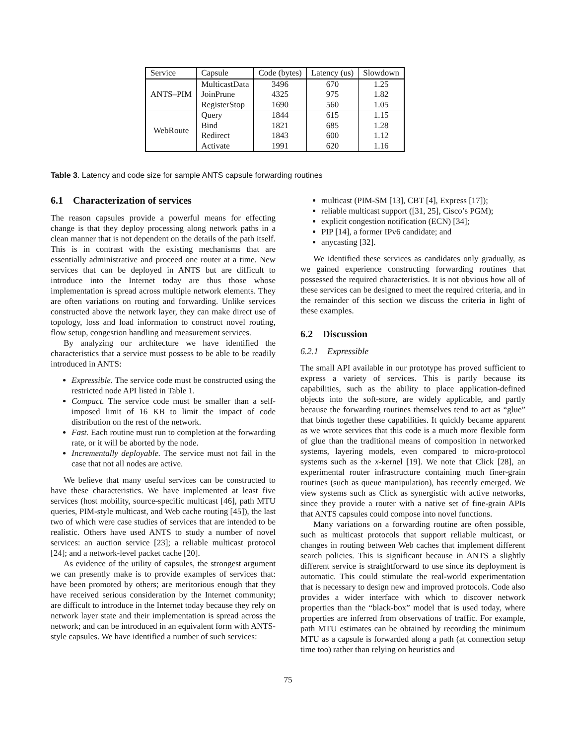| Service | Capsule | Code (bytes) | Latency (us) | Slowdown |
| --- | --- | --- | --- | --- |
| ANTS–PIM | MulticastData | 3496 | 670 | 1.25 |
| | JoinPrune | 4325 | 975 | 1.82 |
| | RegisterStop | 1690 | 560 | 1.05 |
| WebRoute | Query | 1844 | 615 | 1.15 |
| | Bind | 1821 | 685 | 1.28 |
| | Redirect | 1843 | 600 | 1.12 |
| | Activate | 1991 | 620 | 1.16 |
Table 3. Latency and code size for sample ANTS capsule forwarding routines
6.1 Characterization of services
The reason capsules provide a powerful means for effecting change is that they deploy processing along network paths in a clean manner that is not dependent on the details of the path itself. This is in contrast with the existing mechanisms that are essentially administrative and proceed one router at a time. New services that can be deployed in ANTS but are difficult to introduce into the Internet today are thus those whose implementation is spread across multiple network elements. They are often variations on routing and forwarding. Unlike services constructed above the network layer, they can make direct use of topology, loss and load information to construct novel routing, flow setup, congestion handling and measurement services.
By analyzing our architecture we have identified the characteristics that a service must possess to be able to be readily introduced in ANTS:
Expressible. The service code must be constructed using the restricted node API listed in Table 1.
Compact. The service code must be smaller than a self-imposed limit of 16 KB to limit the impact of code distribution on the rest of the network.
Fast. Each routine must run to completion at the forwarding rate, or it will be aborted by the node.
Incrementally deployable. The service must not fail in the case that not all nodes are active.
We believe that many useful services can be constructed to have these characteristics. We have implemented at least five services (host mobility, source-specific multicast [46], path MTU queries, PIM-style multicast, and Web cache routing [45]), the last two of which were case studies of services that are intended to be realistic. Others have used ANTS to study a number of novel services: an auction service [23]; a reliable multicast protocol [24]; and a network-level packet cache [20].
As evidence of the utility of capsules, the strongest argument we can presently make is to provide examples of services that: have been promoted by others; are meritorious enough that they have received serious consideration by the Internet community; are difficult to introduce in the Internet today because they rely on network layer state and their implementation is spread across the network; and can be introduced in an equivalent form with ANTS-style capsules. We have identified a number of such services:
multicast (PIM-SM [13], CBT [4], Express [17]);
reliable multicast support ([31, 25], Cisco’s PGM);
explicit congestion notification (ECN) [34];
PIP [14], a former IPv6 candidate; and
anycasting [32].
We identified these services as candidates only gradually, as we gained experience constructing forwarding routines that possessed the required characteristics. It is not obvious how all of these services can be designed to meet the required criteria, and in the remainder of this section we discuss the criteria in light of these examples.
6.2 Discussion
6.2.1 Expressible
The small API available in our prototype has proved sufficient to express a variety of services. This is partly because its capabilities, such as the ability to place application-defined objects into the soft-store, are widely applicable, and partly because the forwarding routines themselves tend to act as “glue” that binds together these capabilities. It quickly became apparent as we wrote services that this code is a much more flexible form of glue than the traditional means of composition in networked systems, layering models, even compared to micro-protocol systems such as the x-kernel [19]. We note that Click [28], an experimental router infrastructure containing much finer-grain routines (such as queue manipulation), has recently emerged. We view systems such as Click as synergistic with active networks, since they provide a router with a native set of fine-grain APIs that ANTS capsules could compose into novel functions.
Many variations on a forwarding routine are often possible, such as multicast protocols that support reliable multicast, or changes in routing between Web caches that implement different search policies. This is significant because in ANTS a slightly different service is straightforward to use since its deployment is automatic. This could stimulate the real-world experimentation that is necessary to design new and improved protocols. Code also provides a wider interface with which to discover network properties than the “black-box” model that is used today, where properties are inferred from observations of traffic. For example, path MTU estimates can be obtained by recording the minimum MTU as a capsule is forwarded along a path (at connection setup time too) rather than relying on heuristics and
75